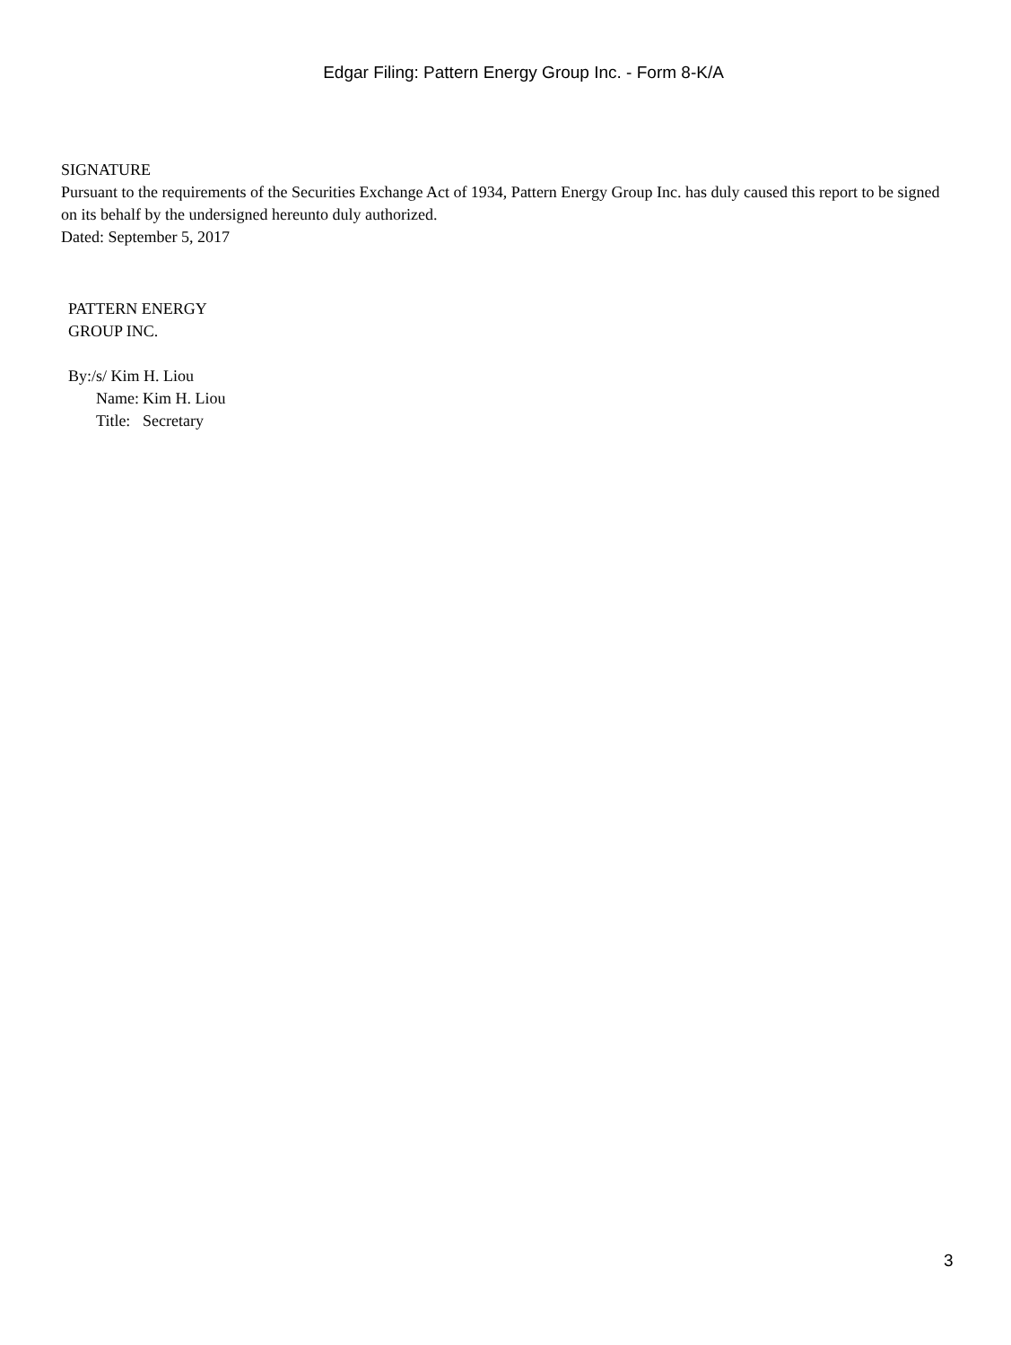Edgar Filing: Pattern Energy Group Inc. - Form 8-K/A
SIGNATURE
Pursuant to the requirements of the Securities Exchange Act of 1934, Pattern Energy Group Inc. has duly caused this report to be signed on its behalf by the undersigned hereunto duly authorized.
Dated: September 5, 2017
PATTERN ENERGY
GROUP INC.
| By: | /s/ Kim H. Liou | |
| | Name: | Kim H. Liou |
| | Title: | Secretary |
3